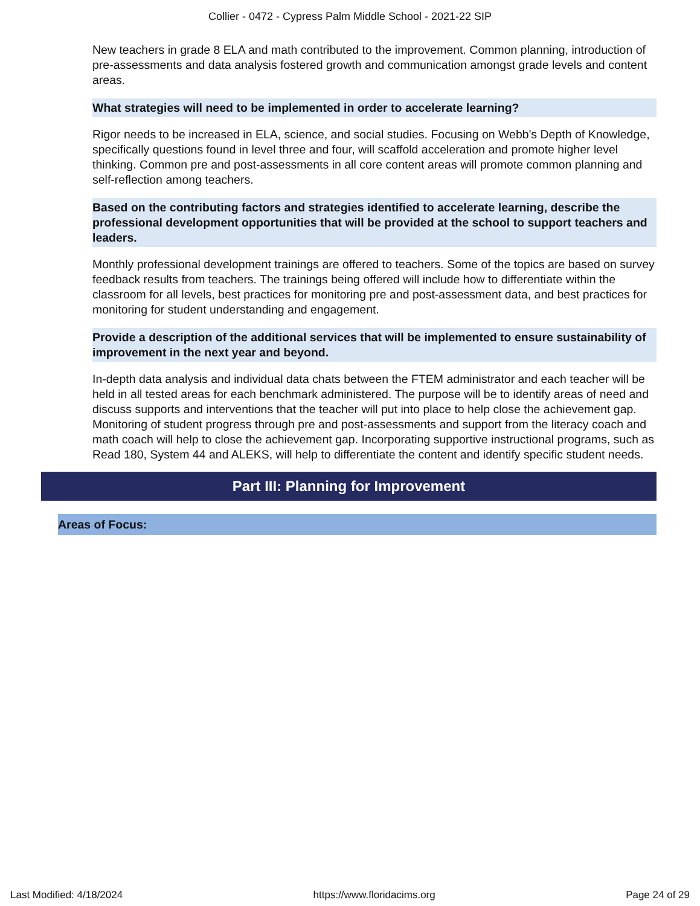Collier - 0472 - Cypress Palm Middle School - 2021-22 SIP
New teachers in grade 8 ELA and math contributed to the improvement. Common planning, introduction of pre-assessments and data analysis fostered growth and communication amongst grade levels and content areas.
What strategies will need to be implemented in order to accelerate learning?
Rigor needs to be increased in ELA, science, and social studies. Focusing on Webb's Depth of Knowledge, specifically questions found in level three and four, will scaffold acceleration and promote higher level thinking. Common pre and post-assessments in all core content areas will promote common planning and self-reflection among teachers.
Based on the contributing factors and strategies identified to accelerate learning, describe the professional development opportunities that will be provided at the school to support teachers and leaders.
Monthly professional development trainings are offered to teachers. Some of the topics are based on survey feedback results from teachers. The trainings being offered will include how to differentiate within the classroom for all levels, best practices for monitoring pre and post-assessment data, and best practices for monitoring for student understanding and engagement.
Provide a description of the additional services that will be implemented to ensure sustainability of improvement in the next year and beyond.
In-depth data analysis and individual data chats between the FTEM administrator and each teacher will be held in all tested areas for each benchmark administered. The purpose will be to identify areas of need and discuss supports and interventions that the teacher will put into place to help close the achievement gap. Monitoring of student progress through pre and post-assessments and support from the literacy coach and math coach will help to close the achievement gap. Incorporating supportive instructional programs, such as Read 180, System 44 and ALEKS, will help to differentiate the content and identify specific student needs.
Part III: Planning for Improvement
Areas of Focus:
Last Modified: 4/18/2024 https://www.floridacims.org Page 24 of 29